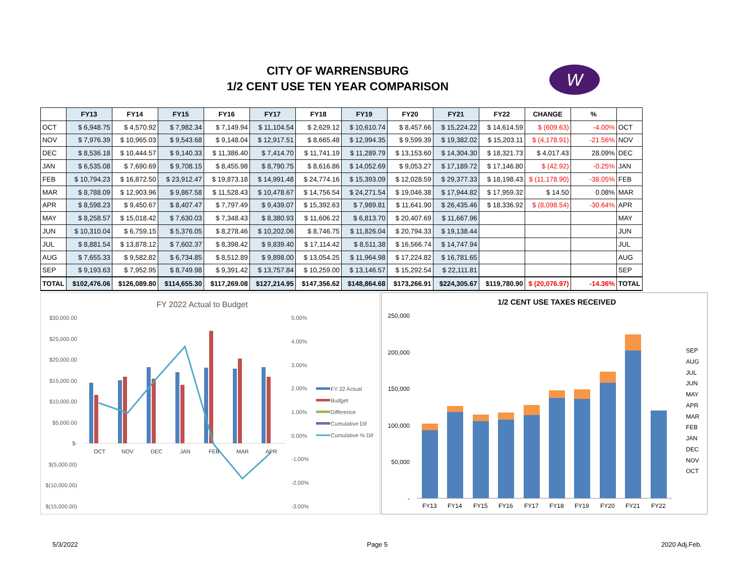CITY OF WARRENSBURG
1/2 CENT USE TEN YEAR COMPARISON
W
| | FY13 | FY14 | FY15 | FY16 | FY17 | FY18 | FY19 | FY20 | FY21 | FY22 | CHANGE | % | |
| --- | --- | --- | --- | --- | --- | --- | --- | --- | --- | --- | --- | --- | --- |
| OCT | $ 6,948.75 | $ 4,570.92 | $ 7,982.34 | $ 7,149.94 | $ 11,104.54 | $ 2,629.12 | $ 10,610.74 | $ 8,457.66 | $ 15,224.22 | $ 14,614.59 | $ (609.63) | -4.00% | OCT |
| NOV | $ 7,976.39 | $ 10,965.03 | $ 9,543.68 | $ 9,148.04 | $ 12,917.51 | $ 8,665.48 | $ 12,994.35 | $ 9,599.39 | $ 19,382.02 | $ 15,203.11 | $ (4,178.91) | -21.56% | NOV |
| DEC | $ 8,536.18 | $ 10,444.57 | $ 9,140.33 | $ 11,386.40 | $ 7,414.70 | $ 11,741.19 | $ 11,289.79 | $ 13,153.60 | $ 14,304.30 | $ 18,321.73 | $ 4,017.43 | 28.09% | DEC |
| JAN | $ 6,535.08 | $ 7,690.69 | $ 9,708.15 | $ 8,455.98 | $ 8,790.75 | $ 8,616.86 | $ 14,052.69 | $ 9,053.27 | $ 17,189.72 | $ 17,146.80 | $ (42.92) | -0.25% | JAN |
| FEB | $ 10,794.23 | $ 16,872.50 | $ 23,912.47 | $ 19,873.18 | $ 14,991.48 | $ 24,774.16 | $ 15,393.09 | $ 12,028.59 | $ 29,377.33 | $ 18,198.43 | $ (11,178.90) | -38.05% | FEB |
| MAR | $ 8,788.09 | $ 12,903.96 | $ 9,867.58 | $ 11,528.43 | $ 10,478.67 | $ 14,756.54 | $ 24,271.54 | $ 19,046.38 | $ 17,944.82 | $ 17,959.32 | $ 14.50 | 0.08% | MAR |
| APR | $ 8,598.23 | $ 9,450.67 | $ 8,407.47 | $ 7,797.49 | $ 9,439.07 | $ 15,392.63 | $ 7,989.81 | $ 11,641.90 | $ 26,435.46 | $ 18,336.92 | $ (8,098.54) | -30.64% | APR |
| MAY | $ 8,258.57 | $ 15,018.42 | $ 7,630.03 | $ 7,348.43 | $ 8,380.93 | $ 11,606.22 | $ 6,813.70 | $ 20,407.69 | $ 11,667.96 | | | | MAY |
| JUN | $ 10,310.04 | $ 6,759.15 | $ 5,376.05 | $ 8,278.46 | $ 10,202.06 | $ 8,746.75 | $ 11,826.04 | $ 20,794.33 | $ 19,138.44 | | | | JUN |
| JUL | $ 8,881.54 | $ 13,878.12 | $ 7,602.37 | $ 8,398.42 | $ 9,839.40 | $ 17,114.42 | $ 8,511.38 | $ 16,566.74 | $ 14,747.94 | | | | JUL |
| AUG | $ 7,655.33 | $ 9,582.82 | $ 6,734.85 | $ 8,512.89 | $ 9,898.00 | $ 13,054.25 | $ 11,964.98 | $ 17,224.82 | $ 16,781.65 | | | | AUG |
| SEP | $ 9,193.63 | $ 7,952.95 | $ 8,749.98 | $ 9,391.42 | $ 13,757.84 | $ 10,259.00 | $ 13,146.57 | $ 15,292.54 | $ 22,111.81 | | | | SEP |
| TOTAL | $102,476.06 | $126,089.80 | $114,655.30 | $117,269.08 | $127,214.95 | $147,356.62 | $148,864.68 | $173,266.91 | $224,305.67 | $119,780.90 | $ (20,076.97) | -14.36% | TOTAL |
FY 2022 Actual to Budget
$30,000.00
$25,000.00
$20,000.00
$15,000.00
$10,000.00
$5,000.00
$-
$(5,000.00)
$(10,000.00)
$(15,000.00)
5.00%
4.00%
3.00%
2.00%
1.00%
0.00%
-1.00%
-2.00%
-3.00%
OCT
NOV
DEC
JAN
FEB
MAR
APR
FY 22 Actual
Budget
Difference
Cumulative Dif
Cumulative % Dif
1/2 CENT USE TAXES RECEIVED
250,000
200,000
150,000
100,000
50,000
-
FY13
FY14
FY15
FY16
FY17
FY18
FY19
FY20
FY21
FY22
SEP
AUG
JUL
JUN
MAY
APR
MAR
FEB
JAN
DEC
NOV
OCT
5/3/2022 Page 5 2020 Adj.Feb.